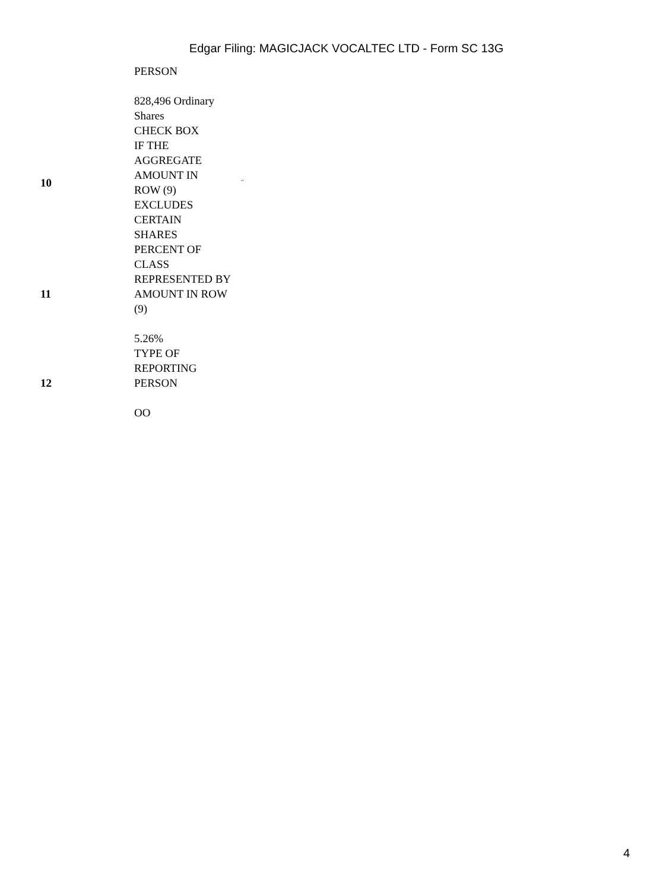Edgar Filing: MAGICJACK VOCALTEC LTD - Form SC 13G
| | PERSON 828,496 Ordinary Shares | |
| 10 | CHECK BOX IF THE AGGREGATE AMOUNT IN ROW (9) EXCLUDES CERTAIN SHARES | ¨ |
| 11 | PERCENT OF CLASS REPRESENTED BY AMOUNT IN ROW (9) 5.26% | |
| 12 | TYPE OF REPORTING PERSON OO | |
4